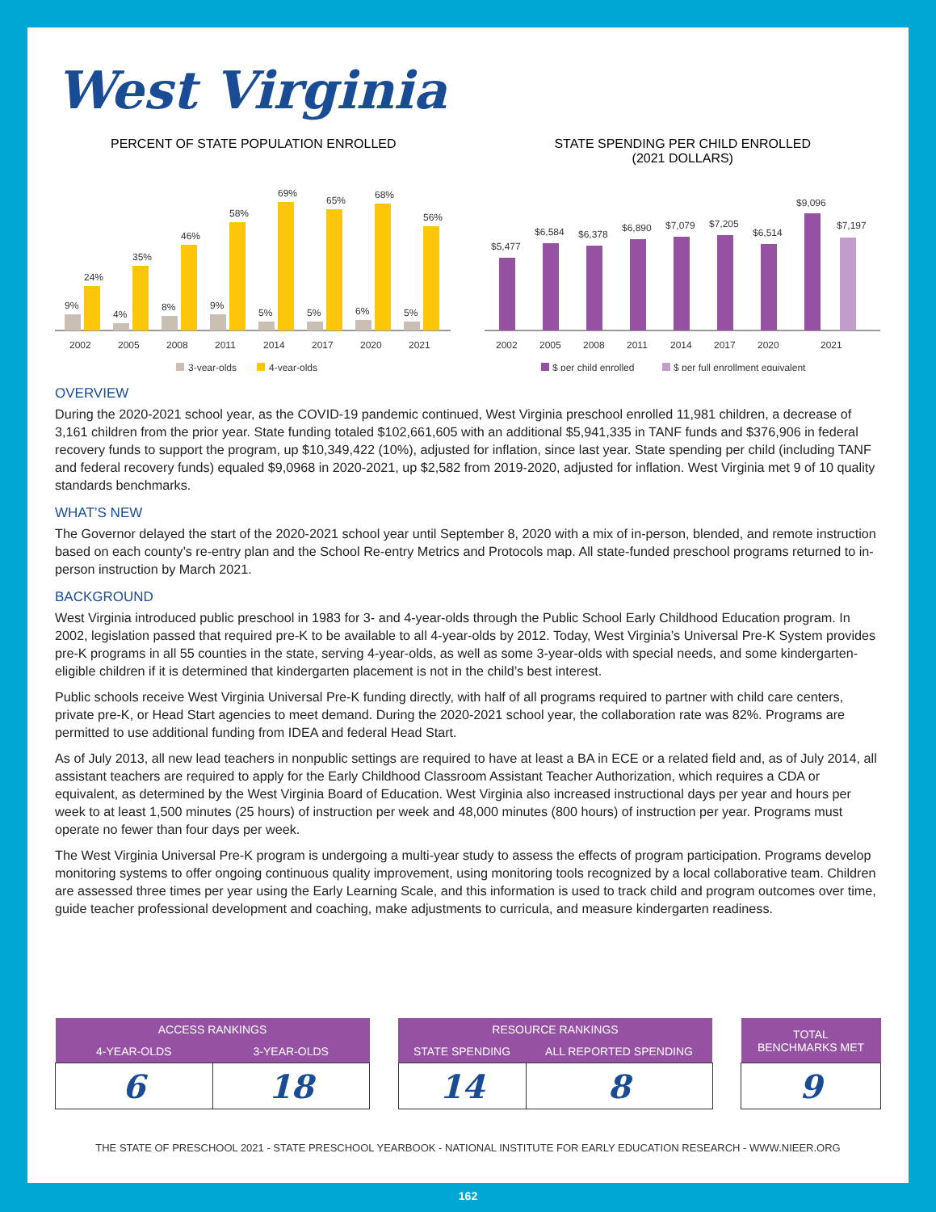West Virginia
PERCENT OF STATE POPULATION ENROLLED
9%
24%
4%
35%
8%
46%
9%
58%
5%
69%
5%
65%
6%
68%
5%
56%
2002
2005
2008
2011
2014
2017
2020
2021
3-year-olds
4-year-olds
STATE SPENDING PER CHILD ENROLLED
(2021 DOLLARS)
$5,477
$6,584
$6,378
$6,890
$7,079
$7,205
$6,514
$9,096
$7,197
2002
2005
2008
2011
2014
2017
2020
2021
$ per child enrolled
$ per full enrollment equivalent
OVERVIEW
During the 2020-2021 school year, as the COVID-19 pandemic continued, West Virginia preschool enrolled 11,981 children, a decrease of 3,161 children from the prior year. State funding totaled $102,661,605 with an additional $5,941,335 in TANF funds and $376,906 in federal recovery funds to support the program, up $10,349,422 (10%), adjusted for inflation, since last year. State spending per child (including TANF and federal recovery funds) equaled $9,0968 in 2020-2021, up $2,582 from 2019-2020, adjusted for inflation. West Virginia met 9 of 10 quality standards benchmarks.
WHAT’S NEW
The Governor delayed the start of the 2020-2021 school year until September 8, 2020 with a mix of in-person, blended, and remote instruction based on each county’s re-entry plan and the School Re-entry Metrics and Protocols map. All state-funded preschool programs returned to in-person instruction by March 2021.
BACKGROUND
West Virginia introduced public preschool in 1983 for 3- and 4-year-olds through the Public School Early Childhood Education program. In 2002, legislation passed that required pre-K to be available to all 4-year-olds by 2012. Today, West Virginia’s Universal Pre-K System provides pre-K programs in all 55 counties in the state, serving 4-year-olds, as well as some 3-year-olds with special needs, and some kindergarten-eligible children if it is determined that kindergarten placement is not in the child’s best interest.
Public schools receive West Virginia Universal Pre-K funding directly, with half of all programs required to partner with child care centers, private pre-K, or Head Start agencies to meet demand. During the 2020-2021 school year, the collaboration rate was 82%. Programs are permitted to use additional funding from IDEA and federal Head Start.
As of July 2013, all new lead teachers in nonpublic settings are required to have at least a BA in ECE or a related field and, as of July 2014, all assistant teachers are required to apply for the Early Childhood Classroom Assistant Teacher Authorization, which requires a CDA or equivalent, as determined by the West Virginia Board of Education. West Virginia also increased instructional days per year and hours per week to at least 1,500 minutes (25 hours) of instruction per week and 48,000 minutes (800 hours) of instruction per year. Programs must operate no fewer than four days per week.
The West Virginia Universal Pre-K program is undergoing a multi-year study to assess the effects of program participation. Programs develop monitoring systems to offer ongoing continuous quality improvement, using monitoring tools recognized by a local collaborative team. Children are assessed three times per year using the Early Learning Scale, and this information is used to track child and program outcomes over time, guide teacher professional development and coaching, make adjustments to curricula, and measure kindergarten readiness.
| ACCESS RANKINGS | |
| --- | --- |
| 4-YEAR-OLDS | 3-YEAR-OLDS |
| 6 | 18 |
| RESOURCE RANKINGS | |
| --- | --- |
| STATE SPENDING | ALL REPORTED SPENDING |
| 14 | 8 |
| TOTAL BENCHMARKS MET |
| --- |
| 9 |
THE STATE OF PRESCHOOL 2021 - STATE PRESCHOOL YEARBOOK - NATIONAL INSTITUTE FOR EARLY EDUCATION RESEARCH - WWW.NIEER.ORG
162